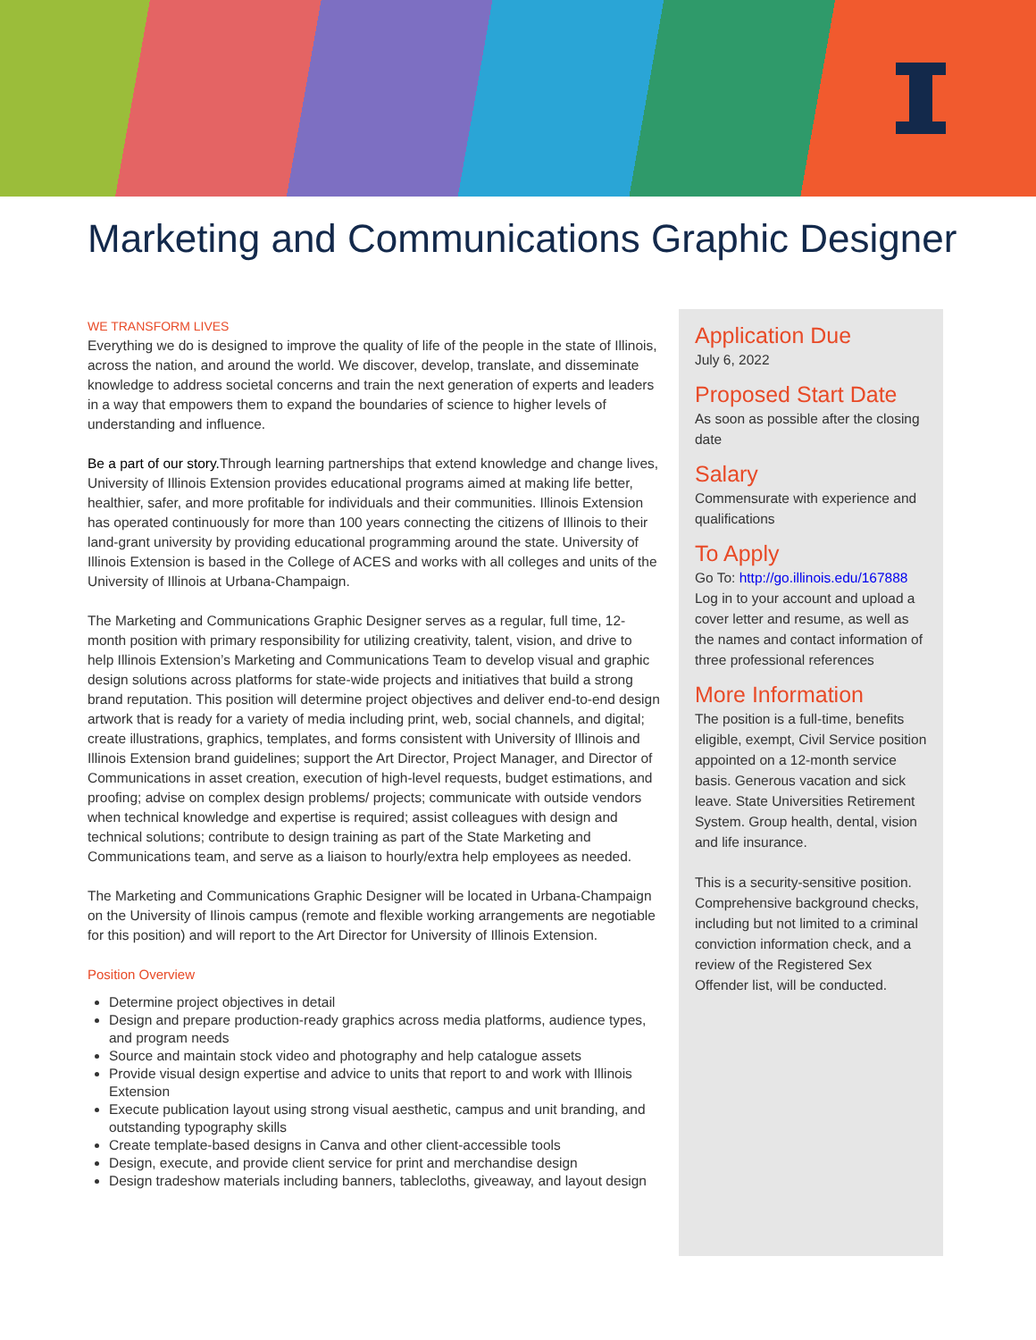Marketing and Communications Graphic Designer
WE TRANSFORM LIVES
Everything we do is designed to improve the quality of life of the people in the state of Illinois, across the nation, and around the world. We discover, develop, translate, and disseminate knowledge to address societal concerns and train the next generation of experts and leaders in a way that empowers them to expand the boundaries of science to higher levels of understanding and influence.
Be a part of our story. Through learning partnerships that extend knowledge and change lives, University of Illinois Extension provides educational programs aimed at making life better, healthier, safer, and more profitable for individuals and their communities. Illinois Extension has operated continuously for more than 100 years connecting the citizens of Illinois to their land-grant university by providing educational programming around the state. University of Illinois Extension is based in the College of ACES and works with all colleges and units of the University of Illinois at Urbana-Champaign.
The Marketing and Communications Graphic Designer serves as a regular, full time, 12-month position with primary responsibility for utilizing creativity, talent, vision, and drive to help Illinois Extension’s Marketing and Communications Team to develop visual and graphic design solutions across platforms for state-wide projects and initiatives that build a strong brand reputation. This position will determine project objectives and deliver end-to-end design artwork that is ready for a variety of media including print, web, social channels, and digital; create illustrations, graphics, templates, and forms consistent with University of Illinois and Illinois Extension brand guidelines; support the Art Director, Project Manager, and Director of Communications in asset creation, execution of high-level requests, budget estimations, and proofing; advise on complex design problems/ projects; communicate with outside vendors when technical knowledge and expertise is required; assist colleagues with design and technical solutions; contribute to design training as part of the State Marketing and Communications team, and serve as a liaison to hourly/extra help employees as needed.
The Marketing and Communications Graphic Designer will be located in Urbana-Champaign on the University of Ilinois campus (remote and flexible working arrangements are negotiable for this position) and will report to the Art Director for University of Illinois Extension.
Position Overview
Determine project objectives in detail
Design and prepare production-ready graphics across media platforms, audience types, and program needs
Source and maintain stock video and photography and help catalogue assets
Provide visual design expertise and advice to units that report to and work with Illinois Extension
Execute publication layout using strong visual aesthetic, campus and unit branding, and outstanding typography skills
Create template-based designs in Canva and other client-accessible tools
Design, execute, and provide client service for print and merchandise design
Design tradeshow materials including banners, tablecloths, giveaway, and layout design
Application Due
July 6, 2022
Proposed Start Date
As soon as possible after the closing date
Salary
Commensurate with experience and qualifications
To Apply
Go To: http://go.illinois.edu/167888
Log in to your account and upload a cover letter and resume, as well as the names and contact information of three professional references
More Information
The position is a full-time, benefits eligible, exempt, Civil Service position appointed on a 12-month service basis. Generous vacation and sick leave. State Universities Retirement System. Group health, dental, vision and life insurance.
This is a security-sensitive position. Comprehensive background checks, including but not limited to a criminal conviction information check, and a review of the Registered Sex Offender list, will be conducted.